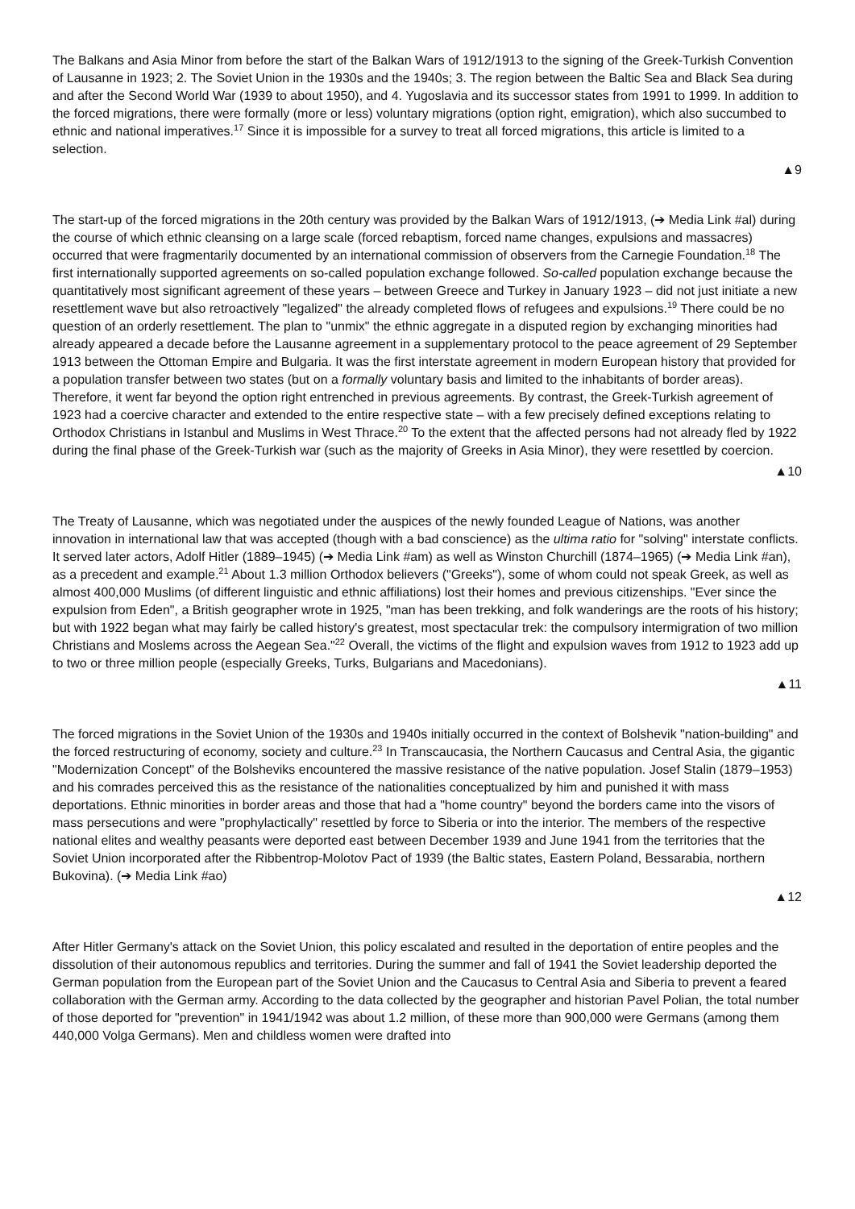The Balkans and Asia Minor from before the start of the Balkan Wars of 1912/1913 to the signing of the Greek-Turkish Convention of Lausanne in 1923; 2. The Soviet Union in the 1930s and the 1940s; 3. The region between the Baltic Sea and Black Sea during and after the Second World War (1939 to about 1950), and 4. Yugoslavia and its successor states from 1991 to 1999. In addition to the forced migrations, there were formally (more or less) voluntary migrations (option right, emigration), which also succumbed to ethnic and national imperatives.<sup>17</sup> Since it is impossible for a survey to treat all forced migrations, this article is limited to a selection.
▲9
The start-up of the forced migrations in the 20th century was provided by the Balkan Wars of 1912/1913, (➔ Media Link #al) during the course of which ethnic cleansing on a large scale (forced rebaptism, forced name changes, expulsions and massacres) occurred that were fragmentarily documented by an international commission of observers from the Carnegie Foundation.<sup>18</sup> The first internationally supported agreements on so-called population exchange followed. So-called population exchange because the quantitatively most significant agreement of these years – between Greece and Turkey in January 1923 – did not just initiate a new resettlement wave but also retroactively "legalized" the already completed flows of refugees and expulsions.<sup>19</sup> There could be no question of an orderly resettlement. The plan to "unmix" the ethnic aggregate in a disputed region by exchanging minorities had already appeared a decade before the Lausanne agreement in a supplementary protocol to the peace agreement of 29 September 1913 between the Ottoman Empire and Bulgaria. It was the first interstate agreement in modern European history that provided for a population transfer between two states (but on a formally voluntary basis and limited to the inhabitants of border areas). Therefore, it went far beyond the option right entrenched in previous agreements. By contrast, the Greek-Turkish agreement of 1923 had a coercive character and extended to the entire respective state – with a few precisely defined exceptions relating to Orthodox Christians in Istanbul and Muslims in West Thrace.<sup>20</sup> To the extent that the affected persons had not already fled by 1922 during the final phase of the Greek-Turkish war (such as the majority of Greeks in Asia Minor), they were resettled by coercion.
▲10
The Treaty of Lausanne, which was negotiated under the auspices of the newly founded League of Nations, was another innovation in international law that was accepted (though with a bad conscience) as the ultima ratio for "solving" interstate conflicts. It served later actors, Adolf Hitler (1889–1945) (➔ Media Link #am) as well as Winston Churchill (1874–1965) (➔ Media Link #an), as a precedent and example.<sup>21</sup> About 1.3 million Orthodox believers ("Greeks"), some of whom could not speak Greek, as well as almost 400,000 Muslims (of different linguistic and ethnic affiliations) lost their homes and previous citizenships. "Ever since the expulsion from Eden", a British geographer wrote in 1925, "man has been trekking, and folk wanderings are the roots of his history; but with 1922 began what may fairly be called history's greatest, most spectacular trek: the compulsory intermigration of two million Christians and Moslems across the Aegean Sea."<sup>22</sup> Overall, the victims of the flight and expulsion waves from 1912 to 1923 add up to two or three million people (especially Greeks, Turks, Bulgarians and Macedonians).
▲11
The forced migrations in the Soviet Union of the 1930s and 1940s initially occurred in the context of Bolshevik "nation-building" and the forced restructuring of economy, society and culture.<sup>23</sup> In Transcaucasia, the Northern Caucasus and Central Asia, the gigantic "Modernization Concept" of the Bolsheviks encountered the massive resistance of the native population. Josef Stalin (1879–1953) and his comrades perceived this as the resistance of the nationalities conceptualized by him and punished it with mass deportations. Ethnic minorities in border areas and those that had a "home country" beyond the borders came into the visors of mass persecutions and were "prophylactically" resettled by force to Siberia or into the interior. The members of the respective national elites and wealthy peasants were deported east between December 1939 and June 1941 from the territories that the Soviet Union incorporated after the Ribbentrop-Molotov Pact of 1939 (the Baltic states, Eastern Poland, Bessarabia, northern Bukovina). (➔ Media Link #ao)
▲12
After Hitler Germany's attack on the Soviet Union, this policy escalated and resulted in the deportation of entire peoples and the dissolution of their autonomous republics and territories. During the summer and fall of 1941 the Soviet leadership deported the German population from the European part of the Soviet Union and the Caucasus to Central Asia and Siberia to prevent a feared collaboration with the German army. According to the data collected by the geographer and historian Pavel Polian, the total number of those deported for "prevention" in 1941/1942 was about 1.2 million, of these more than 900,000 were Germans (among them 440,000 Volga Germans). Men and childless women were drafted into